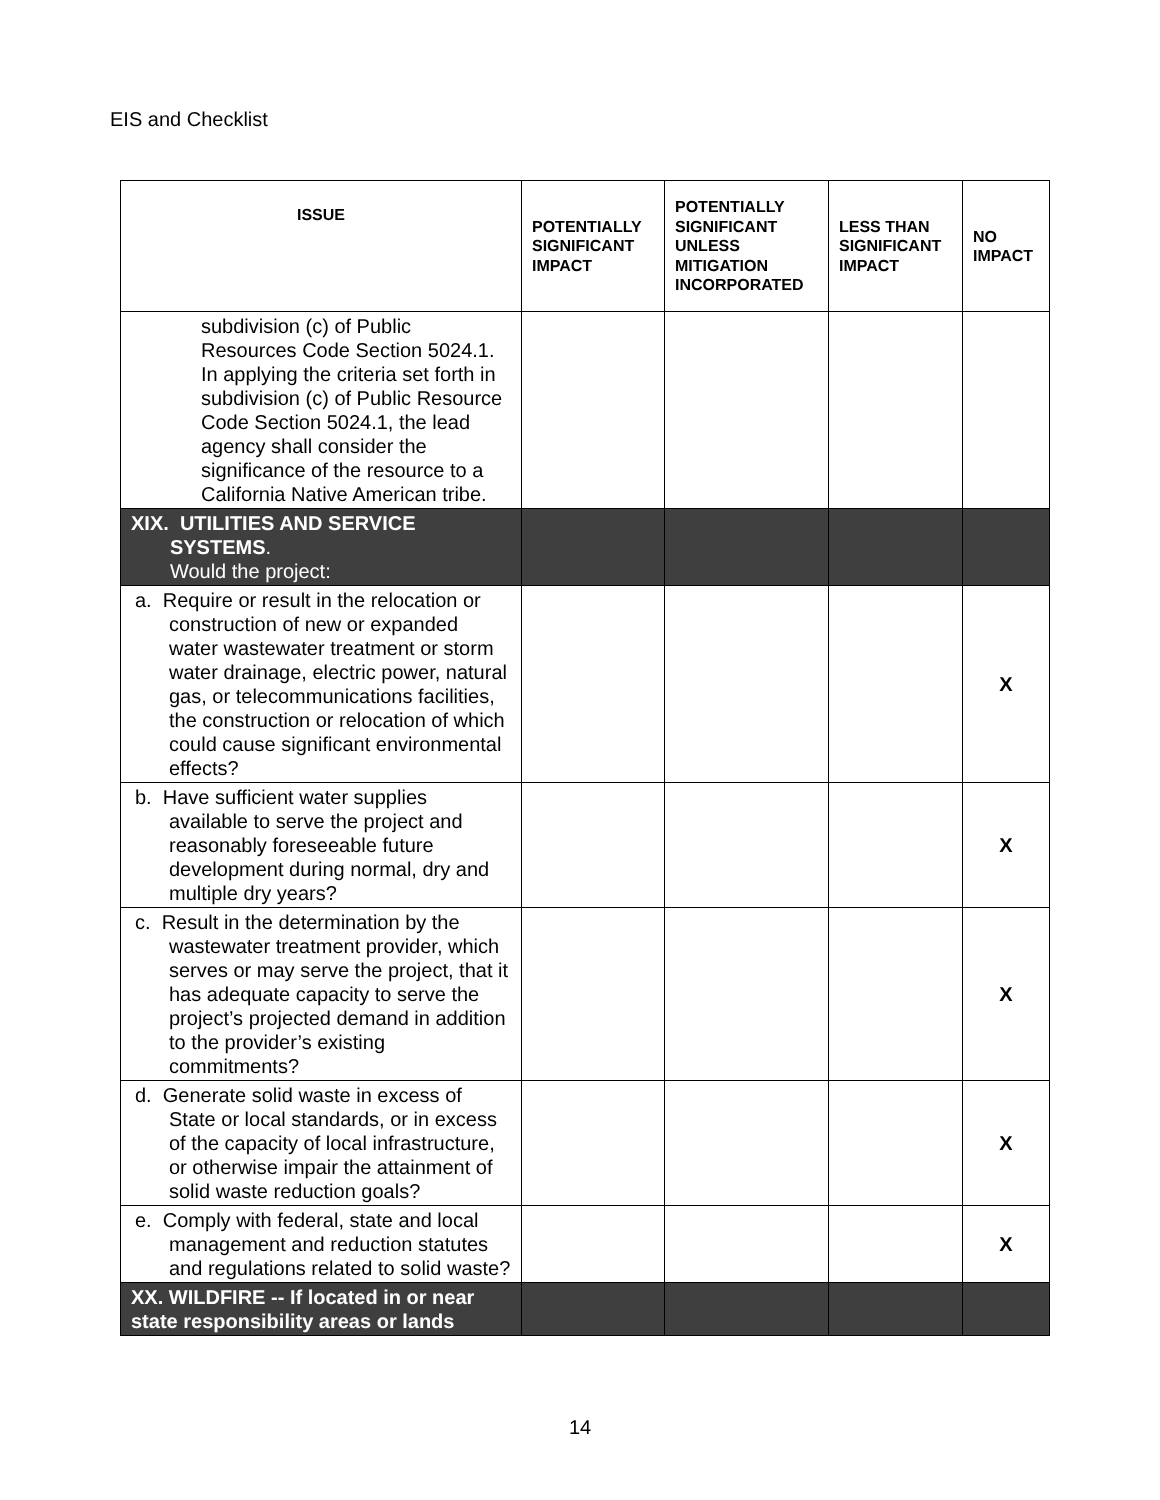EIS and Checklist
| ISSUE | POTENTIALLY SIGNIFICANT IMPACT | POTENTIALLY SIGNIFICANT UNLESS MITIGATION INCORPORATED | LESS THAN SIGNIFICANT IMPACT | NO IMPACT |
| --- | --- | --- | --- | --- |
| subdivision (c) of Public Resources Code Section 5024.1. In applying the criteria set forth in subdivision (c) of Public Resource Code Section 5024.1, the lead agency shall consider the significance of the resource to a California Native American tribe. | | | | |
| XIX. UTILITIES AND SERVICE SYSTEMS . Would the project: | | | | |
| a. Require or result in the relocation or construction of new or expanded water wastewater treatment or storm water drainage, electric power, natural gas, or telecommunications facilities, the construction or relocation of which could cause significant environmental effects? | | | | X |
| b. Have sufficient water supplies available to serve the project and reasonably foreseeable future development during normal, dry and multiple dry years? | | | | X |
| c. Result in the determination by the wastewater treatment provider, which serves or may serve the project, that it has adequate capacity to serve the project’s projected demand in addition to the provider’s existing commitments? | | | | X |
| d. Generate solid waste in excess of State or local standards, or in excess of the capacity of local infrastructure, or otherwise impair the attainment of solid waste reduction goals? | | | | X |
| e. Comply with federal, state and local management and reduction statutes and regulations related to solid waste? | | | | X |
| XX. WILDFIRE -- If located in or near state responsibility areas or lands | | | | |
14